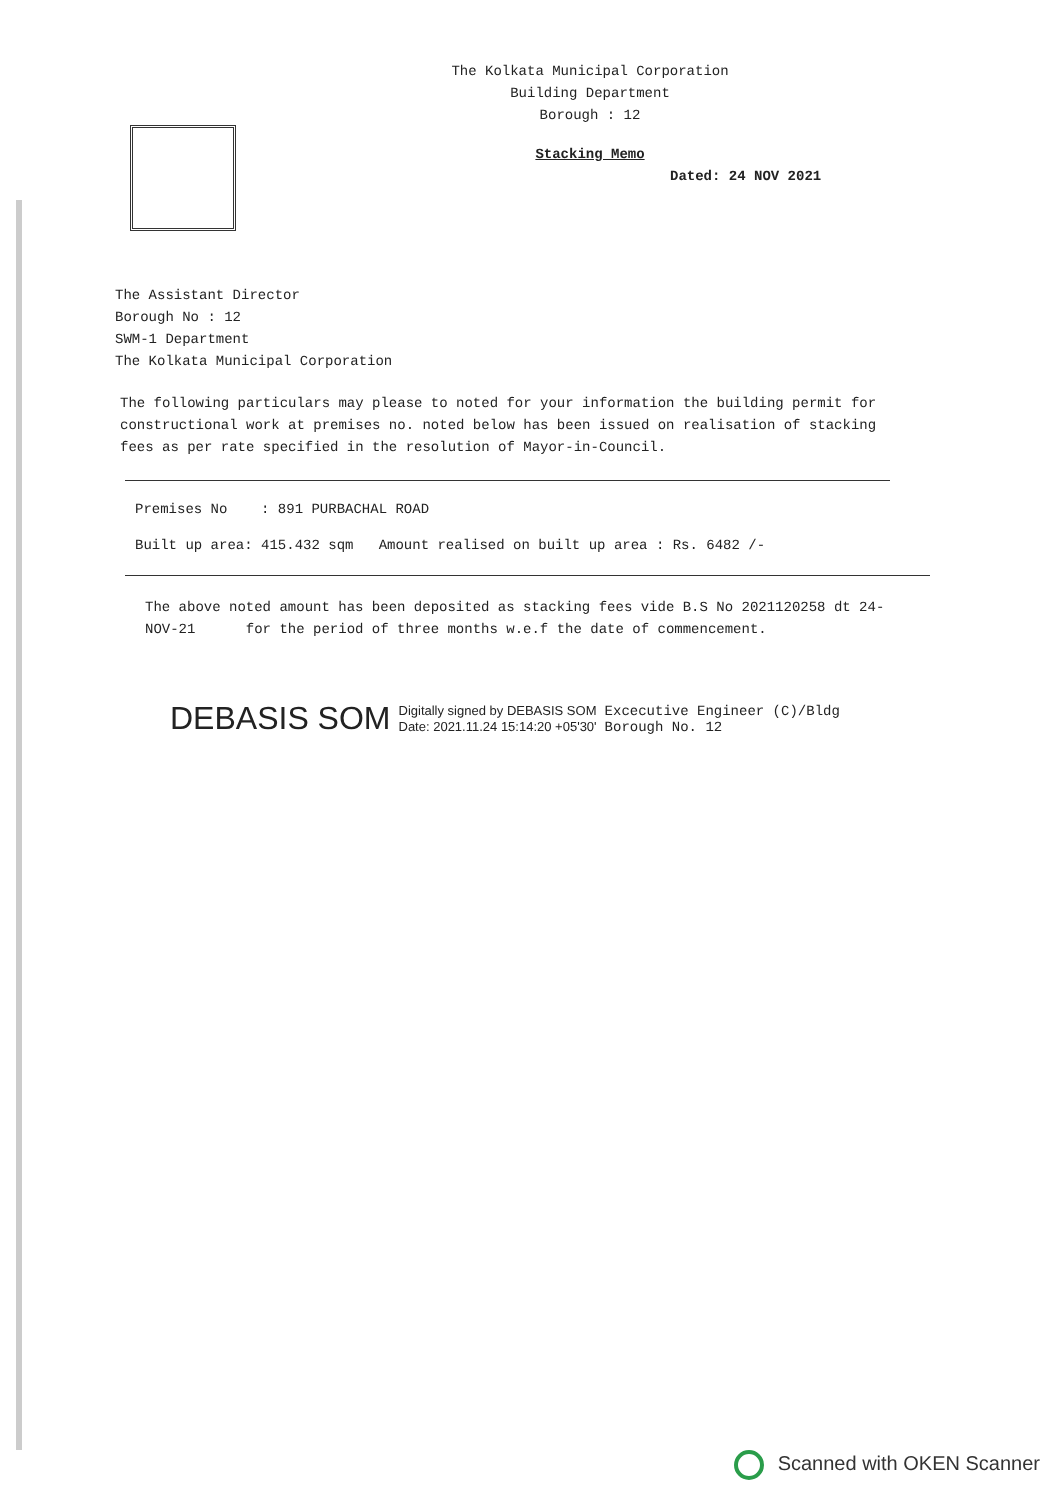The Kolkata Municipal Corporation
Building Department
Borough : 12
Stacking Memo
Dated: 24 NOV 2021
The Assistant Director
Borough No : 12
SWM-1 Department
The Kolkata Municipal Corporation
The following particulars may please to noted for your information the building permit for constructional work at premises no. noted below has been issued on realisation of stacking fees as per rate specified in the resolution of Mayor-in-Council.
Premises No : 891 PURBACHAL ROAD
Built up area: 415.432 sqm Amount realised on built up area : Rs. 6482 /-
The above noted amount has been deposited as stacking fees vide B.S No 2021120258 dt 24-NOV-21 for the period of three months w.e.f the date of commencement.
DEBASIS SOM Digitally signed by DEBASIS SOM
Date: 2021.11.24 15:14:20 +05'30' Excecutive Engineer (C)/Bldg
Borough No. 12
Scanned with OKEN Scanner